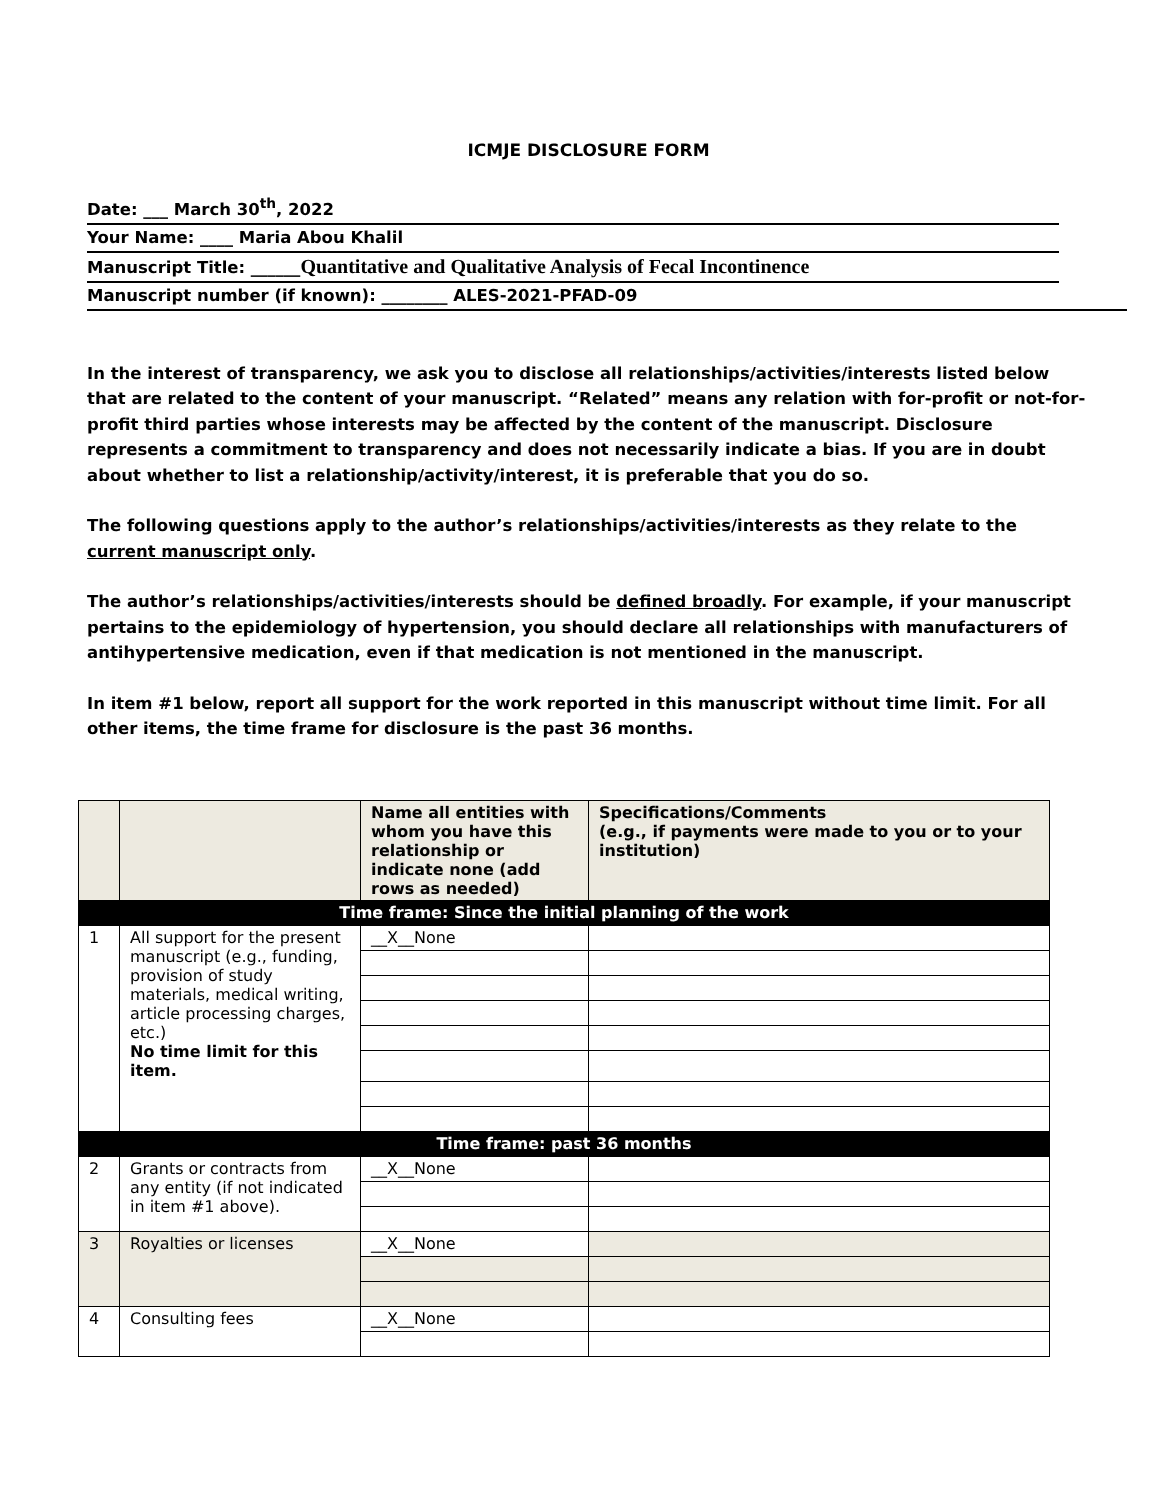ICMJE DISCLOSURE FORM
Date: ___ March 30<sup>th</sup>, 2022
Your Name: ____ Maria Abou Khalil
Manuscript Title: ______Quantitative and Qualitative Analysis of Fecal Incontinence
Manuscript number (if known): ________ ALES-2021-PFAD-09
In the interest of transparency, we ask you to disclose all relationships/activities/interests listed below that are related to the content of your manuscript. “Related” means any relation with for-profit or not-for-profit third parties whose interests may be affected by the content of the manuscript. Disclosure represents a commitment to transparency and does not necessarily indicate a bias. If you are in doubt about whether to list a relationship/activity/interest, it is preferable that you do so.
The following questions apply to the author’s relationships/activities/interests as they relate to the current manuscript only.
The author’s relationships/activities/interests should be defined broadly. For example, if your manuscript pertains to the epidemiology of hypertension, you should declare all relationships with manufacturers of antihypertensive medication, even if that medication is not mentioned in the manuscript.
In item #1 below, report all support for the work reported in this manuscript without time limit. For all other items, the time frame for disclosure is the past 36 months.
| | | Name all entities with whom you have this relationship or indicate none (add rows as needed) | Specifications/Comments (e.g., if payments were made to you or to your institution) |
| --- | --- | --- | --- |
| Time frame: Since the initial planning of the work | | | |
| 1 | All support for the present manuscript (e.g., funding, provision of study materials, medical writing, article processing charges, etc.) No time limit for this item. | __X__None | |
| Time frame: past 36 months | | | |
| 2 | Grants or contracts from any entity (if not indicated in item #1 above). | __X__None | |
| 3 | Royalties or licenses | __X__None | |
| 4 | Consulting fees | __X__None | |